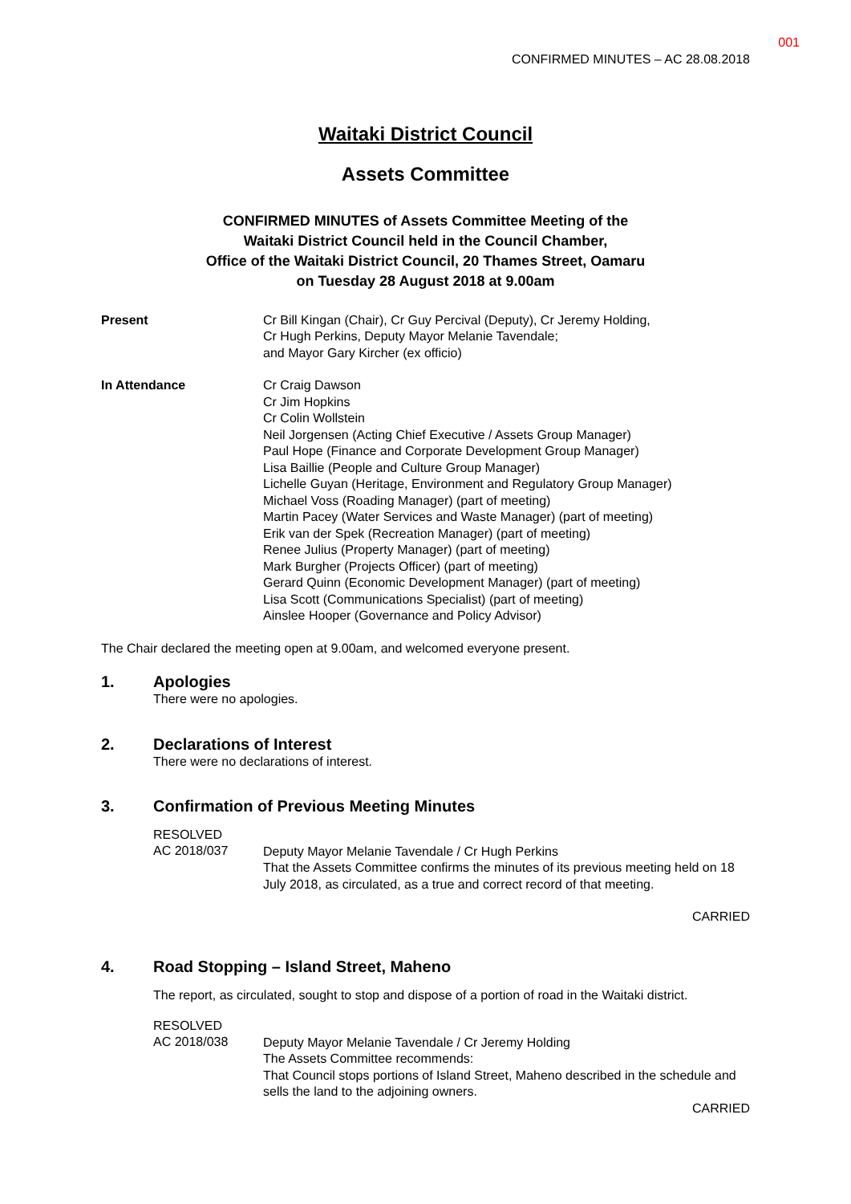001
CONFIRMED MINUTES – AC 28.08.2018
Waitaki District Council
Assets Committee
CONFIRMED MINUTES of Assets Committee Meeting of the
Waitaki District Council held in the Council Chamber,
Office of the Waitaki District Council, 20 Thames Street, Oamaru
on Tuesday 28 August 2018 at 9.00am
Present Cr Bill Kingan (Chair), Cr Guy Percival (Deputy), Cr Jeremy Holding,
Cr Hugh Perkins, Deputy Mayor Melanie Tavendale;
and Mayor Gary Kircher (ex officio)
In Attendance Cr Craig Dawson
Cr Jim Hopkins
Cr Colin Wollstein
Neil Jorgensen (Acting Chief Executive / Assets Group Manager)
Paul Hope (Finance and Corporate Development Group Manager)
Lisa Baillie (People and Culture Group Manager)
Lichelle Guyan (Heritage, Environment and Regulatory Group Manager)
Michael Voss (Roading Manager) (part of meeting)
Martin Pacey (Water Services and Waste Manager) (part of meeting)
Erik van der Spek (Recreation Manager) (part of meeting)
Renee Julius (Property Manager) (part of meeting)
Mark Burgher (Projects Officer) (part of meeting)
Gerard Quinn (Economic Development Manager) (part of meeting)
Lisa Scott (Communications Specialist) (part of meeting)
Ainslee Hooper (Governance and Policy Advisor)
The Chair declared the meeting open at 9.00am, and welcomed everyone present.
1. Apologies
There were no apologies.
2. Declarations of Interest
There were no declarations of interest.
3. Confirmation of Previous Meeting Minutes
RESOLVED
AC 2018/037
Deputy Mayor Melanie Tavendale / Cr Hugh Perkins
That the Assets Committee confirms the minutes of its previous meeting held on 18 July 2018, as circulated, as a true and correct record of that meeting.
CARRIED
4. Road Stopping – Island Street, Maheno
The report, as circulated, sought to stop and dispose of a portion of road in the Waitaki district.
RESOLVED
AC 2018/038
Deputy Mayor Melanie Tavendale / Cr Jeremy Holding
The Assets Committee recommends:
That Council stops portions of Island Street, Maheno described in the schedule and sells the land to the adjoining owners.
CARRIED